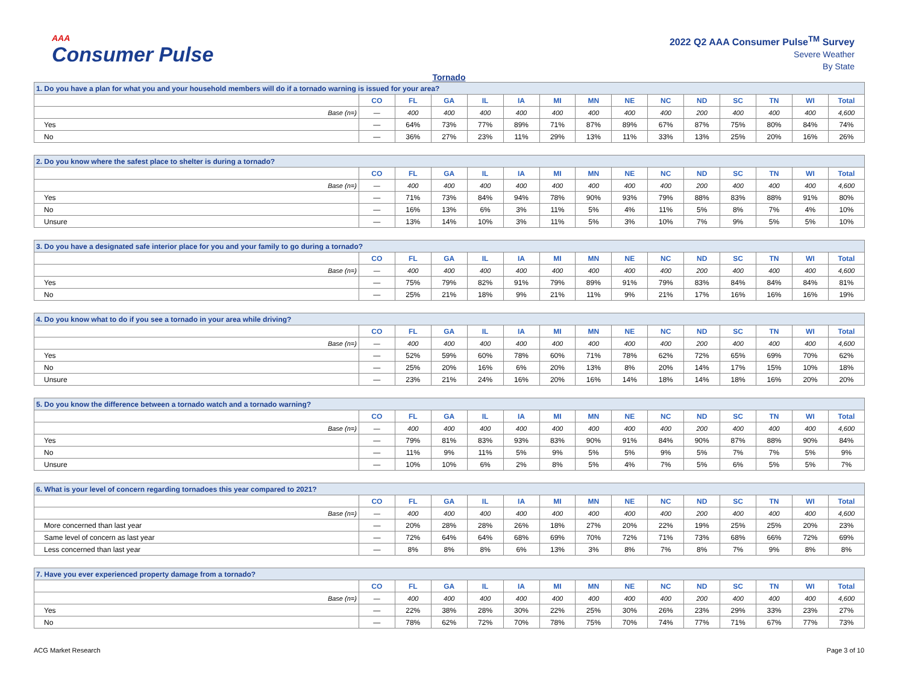AAA
Consumer Pulse
2022 Q2 AAA Consumer Pulse<sup>TM</sup> Survey
Severe Weather
By State
Tornado
| 1. Do you have a plan for what you and your household members will do if a tornado warning is issued for your area? | | | | | | | | | | | | | | |
| | CO | FL | GA | IL | IA | MI | MN | NE | NC | ND | SC | TN | WI | Total |
| Base (n=) | — | 400 | 400 | 400 | 400 | 400 | 400 | 400 | 400 | 200 | 400 | 400 | 400 | 4,600 |
| Yes | — | 64% | 73% | 77% | 89% | 71% | 87% | 89% | 67% | 87% | 75% | 80% | 84% | 74% |
| No | — | 36% | 27% | 23% | 11% | 29% | 13% | 11% | 33% | 13% | 25% | 20% | 16% | 26% |
| 2. Do you know where the safest place to shelter is during a tornado? | | | | | | | | | | | | | | |
| | CO | FL | GA | IL | IA | MI | MN | NE | NC | ND | SC | TN | WI | Total |
| Base (n=) | — | 400 | 400 | 400 | 400 | 400 | 400 | 400 | 400 | 200 | 400 | 400 | 400 | 4,600 |
| Yes | — | 71% | 73% | 84% | 94% | 78% | 90% | 93% | 79% | 88% | 83% | 88% | 91% | 80% |
| No | — | 16% | 13% | 6% | 3% | 11% | 5% | 4% | 11% | 5% | 8% | 7% | 4% | 10% |
| Unsure | — | 13% | 14% | 10% | 3% | 11% | 5% | 3% | 10% | 7% | 9% | 5% | 5% | 10% |
| 3. Do you have a designated safe interior place for you and your family to go during a tornado? | | | | | | | | | | | | | | |
| | CO | FL | GA | IL | IA | MI | MN | NE | NC | ND | SC | TN | WI | Total |
| Base (n=) | — | 400 | 400 | 400 | 400 | 400 | 400 | 400 | 400 | 200 | 400 | 400 | 400 | 4,600 |
| Yes | — | 75% | 79% | 82% | 91% | 79% | 89% | 91% | 79% | 83% | 84% | 84% | 84% | 81% |
| No | — | 25% | 21% | 18% | 9% | 21% | 11% | 9% | 21% | 17% | 16% | 16% | 16% | 19% |
| 4. Do you know what to do if you see a tornado in your area while driving? | | | | | | | | | | | | | | |
| | CO | FL | GA | IL | IA | MI | MN | NE | NC | ND | SC | TN | WI | Total |
| Base (n=) | — | 400 | 400 | 400 | 400 | 400 | 400 | 400 | 400 | 200 | 400 | 400 | 400 | 4,600 |
| Yes | — | 52% | 59% | 60% | 78% | 60% | 71% | 78% | 62% | 72% | 65% | 69% | 70% | 62% |
| No | — | 25% | 20% | 16% | 6% | 20% | 13% | 8% | 20% | 14% | 17% | 15% | 10% | 18% |
| Unsure | — | 23% | 21% | 24% | 16% | 20% | 16% | 14% | 18% | 14% | 18% | 16% | 20% | 20% |
| 5. Do you know the difference between a tornado watch and a tornado warning? | | | | | | | | | | | | | | |
| | CO | FL | GA | IL | IA | MI | MN | NE | NC | ND | SC | TN | WI | Total |
| Base (n=) | — | 400 | 400 | 400 | 400 | 400 | 400 | 400 | 400 | 200 | 400 | 400 | 400 | 4,600 |
| Yes | — | 79% | 81% | 83% | 93% | 83% | 90% | 91% | 84% | 90% | 87% | 88% | 90% | 84% |
| No | — | 11% | 9% | 11% | 5% | 9% | 5% | 5% | 9% | 5% | 7% | 7% | 5% | 9% |
| Unsure | — | 10% | 10% | 6% | 2% | 8% | 5% | 4% | 7% | 5% | 6% | 5% | 5% | 7% |
| 6. What is your level of concern regarding tornadoes this year compared to 2021? | | | | | | | | | | | | | | |
| | CO | FL | GA | IL | IA | MI | MN | NE | NC | ND | SC | TN | WI | Total |
| Base (n=) | — | 400 | 400 | 400 | 400 | 400 | 400 | 400 | 400 | 200 | 400 | 400 | 400 | 4,600 |
| More concerned than last year | — | 20% | 28% | 28% | 26% | 18% | 27% | 20% | 22% | 19% | 25% | 25% | 20% | 23% |
| Same level of concern as last year | — | 72% | 64% | 64% | 68% | 69% | 70% | 72% | 71% | 73% | 68% | 66% | 72% | 69% |
| Less concerned than last year | — | 8% | 8% | 8% | 6% | 13% | 3% | 8% | 7% | 8% | 7% | 9% | 8% | 8% |
| 7. Have you ever experienced property damage from a tornado? | | | | | | | | | | | | | | |
| | CO | FL | GA | IL | IA | MI | MN | NE | NC | ND | SC | TN | WI | Total |
| Base (n=) | — | 400 | 400 | 400 | 400 | 400 | 400 | 400 | 400 | 200 | 400 | 400 | 400 | 4,600 |
| Yes | — | 22% | 38% | 28% | 30% | 22% | 25% | 30% | 26% | 23% | 29% | 33% | 23% | 27% |
| No | — | 78% | 62% | 72% | 70% | 78% | 75% | 70% | 74% | 77% | 71% | 67% | 77% | 73% |
ACG Market Research Page 3 of 10